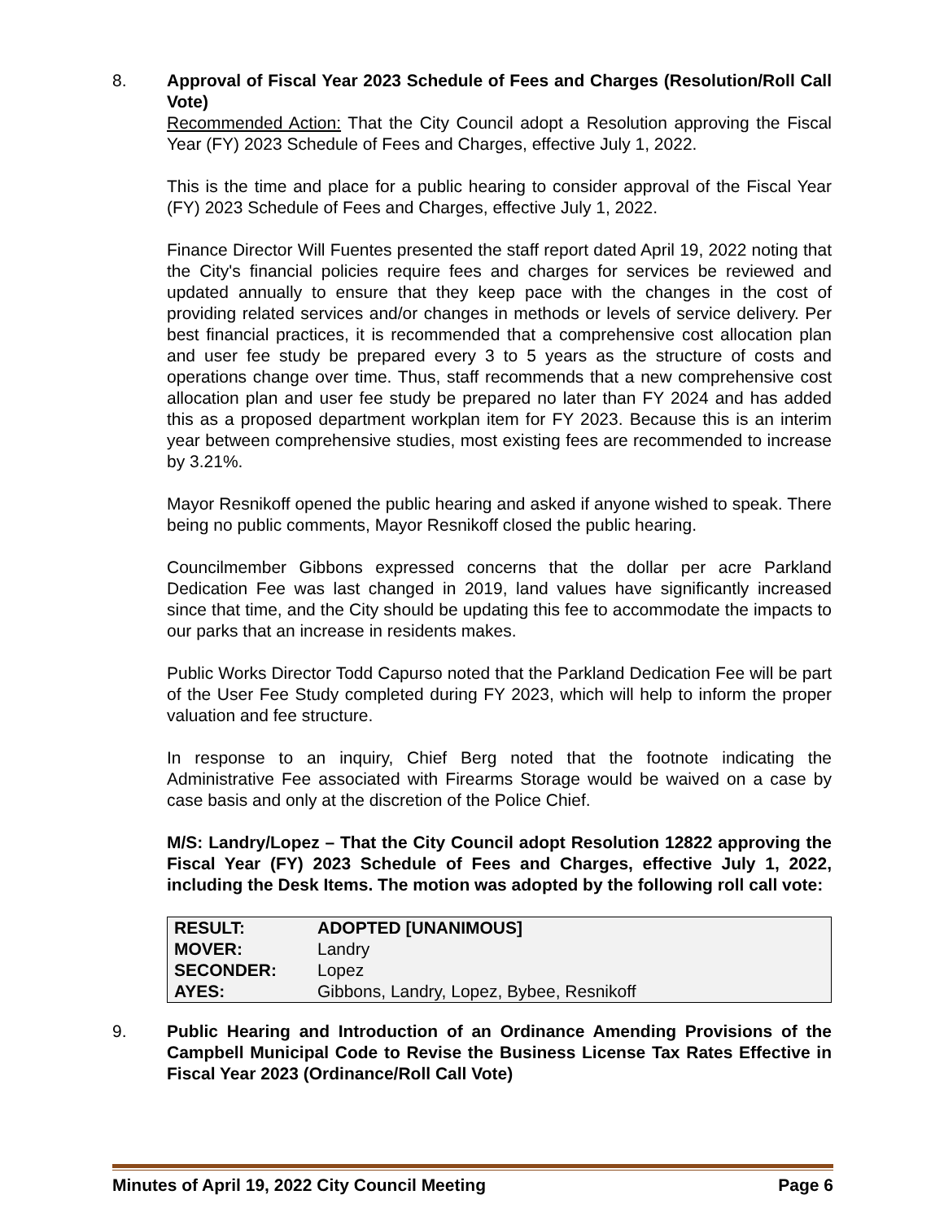8. Approval of Fiscal Year 2023 Schedule of Fees and Charges (Resolution/Roll Call Vote)
Recommended Action: That the City Council adopt a Resolution approving the Fiscal Year (FY) 2023 Schedule of Fees and Charges, effective July 1, 2022.
This is the time and place for a public hearing to consider approval of the Fiscal Year (FY) 2023 Schedule of Fees and Charges, effective July 1, 2022.
Finance Director Will Fuentes presented the staff report dated April 19, 2022 noting that the City's financial policies require fees and charges for services be reviewed and updated annually to ensure that they keep pace with the changes in the cost of providing related services and/or changes in methods or levels of service delivery. Per best financial practices, it is recommended that a comprehensive cost allocation plan and user fee study be prepared every 3 to 5 years as the structure of costs and operations change over time. Thus, staff recommends that a new comprehensive cost allocation plan and user fee study be prepared no later than FY 2024 and has added this as a proposed department workplan item for FY 2023. Because this is an interim year between comprehensive studies, most existing fees are recommended to increase by 3.21%.
Mayor Resnikoff opened the public hearing and asked if anyone wished to speak. There being no public comments, Mayor Resnikoff closed the public hearing.
Councilmember Gibbons expressed concerns that the dollar per acre Parkland Dedication Fee was last changed in 2019, land values have significantly increased since that time, and the City should be updating this fee to accommodate the impacts to our parks that an increase in residents makes.
Public Works Director Todd Capurso noted that the Parkland Dedication Fee will be part of the User Fee Study completed during FY 2023, which will help to inform the proper valuation and fee structure.
In response to an inquiry, Chief Berg noted that the footnote indicating the Administrative Fee associated with Firearms Storage would be waived on a case by case basis and only at the discretion of the Police Chief.
M/S: Landry/Lopez – That the City Council adopt Resolution 12822 approving the Fiscal Year (FY) 2023 Schedule of Fees and Charges, effective July 1, 2022, including the Desk Items. The motion was adopted by the following roll call vote:
| RESULT: | ADOPTED [UNANIMOUS] |
| MOVER: | Landry |
| SECONDER: | Lopez |
| AYES: | Gibbons, Landry, Lopez, Bybee, Resnikoff |
9. Public Hearing and Introduction of an Ordinance Amending Provisions of the Campbell Municipal Code to Revise the Business License Tax Rates Effective in Fiscal Year 2023 (Ordinance/Roll Call Vote)
Minutes of April 19, 2022 City Council Meeting Page 6